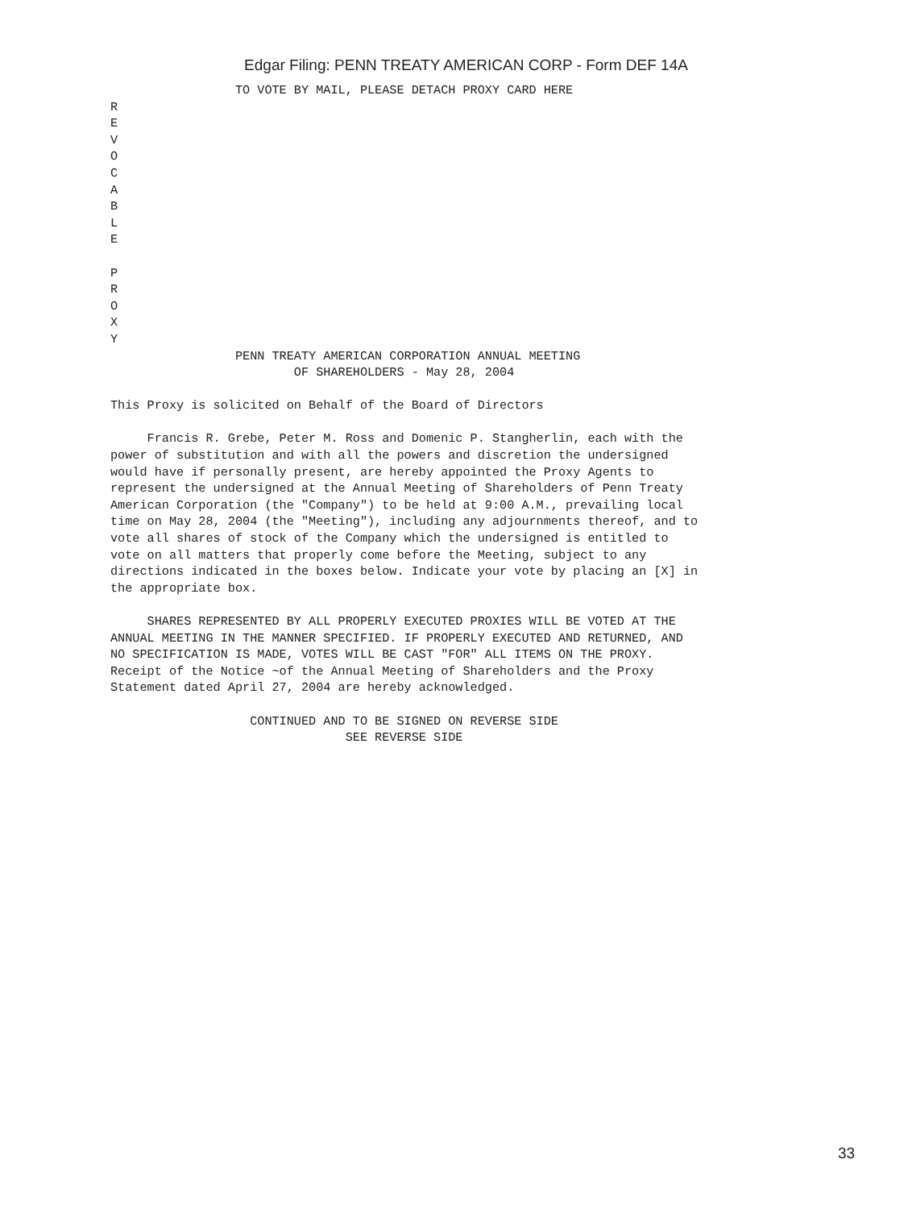Edgar Filing: PENN TREATY AMERICAN CORP - Form DEF 14A
                 TO VOTE BY MAIL, PLEASE DETACH PROXY CARD HERE
R
E
V
O
C
A
B
L
E

P
R
O
X
Y
                 PENN TREATY AMERICAN CORPORATION ANNUAL MEETING
                         OF SHAREHOLDERS - May 28, 2004

This Proxy is solicited on Behalf of the Board of Directors

     Francis R. Grebe, Peter M. Ross and Domenic P. Stangherlin, each with the
power of substitution and with all the powers and discretion the undersigned
would have if personally present, are hereby appointed the Proxy Agents to
represent the undersigned at the Annual Meeting of Shareholders of Penn Treaty
American Corporation (the "Company") to be held at 9:00 A.M., prevailing local
time on May 28, 2004 (the "Meeting"), including any adjournments thereof, and to
vote all shares of stock of the Company which the undersigned is entitled to
vote on all matters that properly come before the Meeting, subject to any
directions indicated in the boxes below. Indicate your vote by placing an [X] in
the appropriate box.

     SHARES REPRESENTED BY ALL PROPERLY EXECUTED PROXIES WILL BE VOTED AT THE
ANNUAL MEETING IN THE MANNER SPECIFIED. IF PROPERLY EXECUTED AND RETURNED, AND
NO SPECIFICATION IS MADE, VOTES WILL BE CAST "FOR" ALL ITEMS ON THE PROXY.
Receipt of the Notice ~of the Annual Meeting of Shareholders and the Proxy
Statement dated April 27, 2004 are hereby acknowledged.

                   CONTINUED AND TO BE SIGNED ON REVERSE SIDE
                                SEE REVERSE SIDE
33